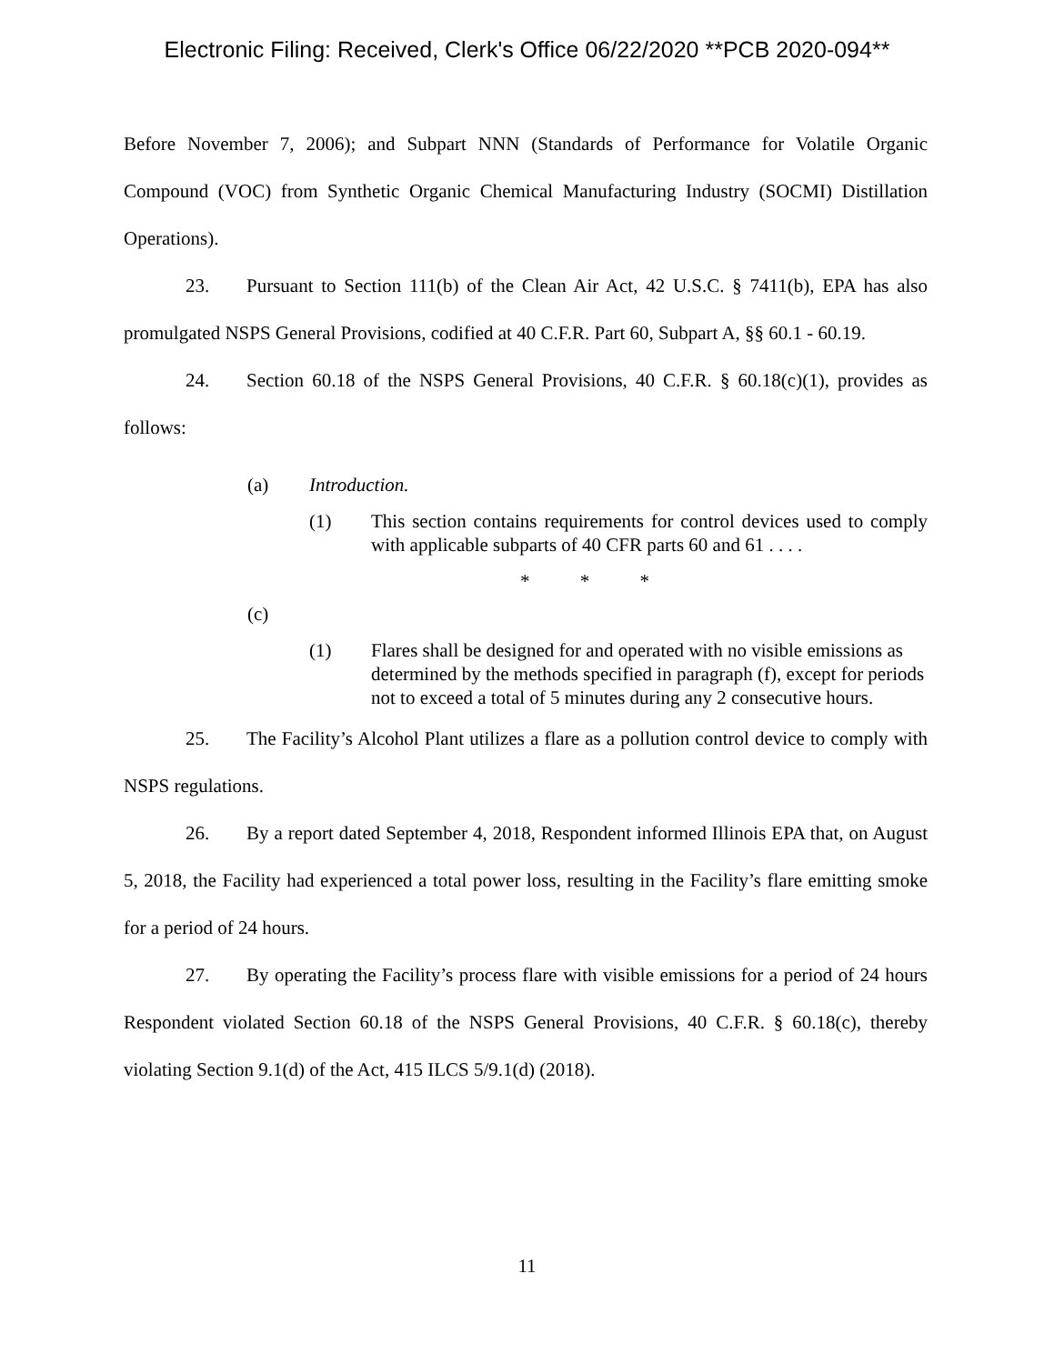Electronic Filing: Received, Clerk's Office 06/22/2020 **PCB 2020-094**
Before November 7, 2006); and Subpart NNN (Standards of Performance for Volatile Organic Compound (VOC) from Synthetic Organic Chemical Manufacturing Industry (SOCMI) Distillation Operations).
23. Pursuant to Section 111(b) of the Clean Air Act, 42 U.S.C. § 7411(b), EPA has also promulgated NSPS General Provisions, codified at 40 C.F.R. Part 60, Subpart A, §§ 60.1 - 60.19.
24. Section 60.18 of the NSPS General Provisions, 40 C.F.R. § 60.18(c)(1), provides as follows:
(a) Introduction.
(1) This section contains requirements for control devices used to comply with applicable subparts of 40 CFR parts 60 and 61 . . . .
* * *
(c)
(1) Flares shall be designed for and operated with no visible emissions as determined by the methods specified in paragraph (f), except for periods not to exceed a total of 5 minutes during any 2 consecutive hours.
25. The Facility’s Alcohol Plant utilizes a flare as a pollution control device to comply with NSPS regulations.
26. By a report dated September 4, 2018, Respondent informed Illinois EPA that, on August 5, 2018, the Facility had experienced a total power loss, resulting in the Facility’s flare emitting smoke for a period of 24 hours.
27. By operating the Facility’s process flare with visible emissions for a period of 24 hours Respondent violated Section 60.18 of the NSPS General Provisions, 40 C.F.R. § 60.18(c), thereby violating Section 9.1(d) of the Act, 415 ILCS 5/9.1(d) (2018).
11